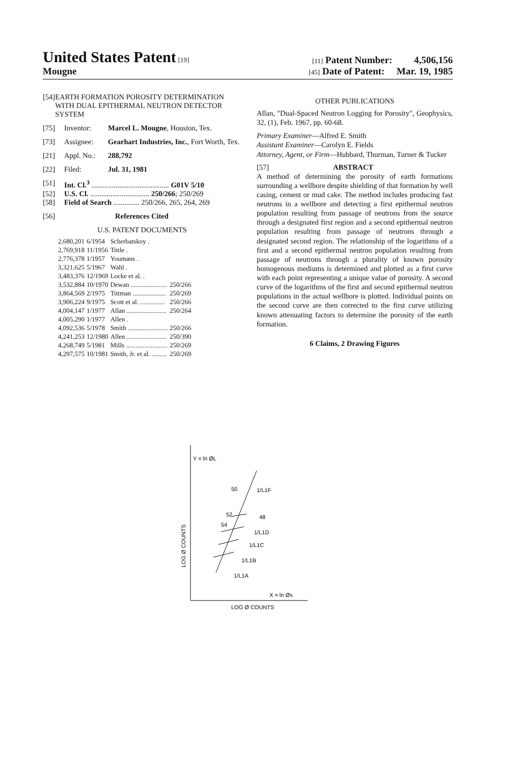United States Patent [19]
[11] Patent Number: 4,506,156
Mougne
[45] Date of Patent: Mar. 19, 1985
[54] EARTH FORMATION POROSITY DETERMINATION WITH DUAL EPITHERMAL NEUTRON DETECTOR SYSTEM
[75] Inventor: Marcel L. Mougne, Houston, Tex.
[73] Assignee: Gearhart Industries, Inc., Fort Worth, Tex.
[21] Appl. No.: 288,792
[22] Filed: Jul. 31, 1981
[51] Int. Cl.<sup>3</sup> .......................................... G01V 5/10
[52] U.S. Cl. ................................ 250/266; 250/269
[58] Field of Search .............. 250/266, 265, 264, 269
[56] References Cited
U.S. PATENT DOCUMENTS
| 2,680,201 | 6/1954 | Scherbatskoy . | |
| 2,769,918 | 11/1956 | Tittle . | |
| 2,776,378 | 1/1957 | Youmans . | |
| 3,321,625 | 5/1967 | Wahl . | |
| 3,483,376 | 12/1969 | Locke et al. . | |
| 3,532,884 | 10/1970 | Dewan ...................... | 250/266 |
| 3,864,569 | 2/1975 | Tittman .................... | 250/269 |
| 3,906,224 | 9/1975 | Scott et al. ............... | 250/266 |
| 4,004,147 | 1/1977 | Allan ........................ | 250/264 |
| 4,005,290 | 1/1977 | Allen . | |
| 4,092,536 | 5/1978 | Smith ........................ | 250/266 |
| 4,241,253 | 12/1980 | Allen ........................ | 250/390 |
| 4,268,749 | 5/1981 | Mills ......................... | 250/269 |
| 4,297,575 | 10/1981 | Smith, Jr. et al. ......... | 250/269 |
OTHER PUBLICATIONS
Allan, "Dual-Spaced Neutron Logging for Porosity", Geophysics, 32, (1), Feb. 1967, pp. 60-68.
Primary Examiner—Alfred E. Smith
Assistant Examiner—Carolyn E. Fields
Attorney, Agent, or Firm—Hubbard, Thurman, Turner & Tucker
[57] ABSTRACT
A method of determining the porosity of earth formations surrounding a wellbore despite shielding of that formation by well casing, cement or mud cake. The method includes producing fast neutrons in a wellbore and detecting a first epithermal neutron population resulting from passage of neutrons from the source through a designated first region and a second epithermal neutron population resulting from passage of neutrons through a designated second region. The relationship of the logarithms of a first and a second epithermal neutron population resulting from passage of neutrons through a plurality of known porosity homogenous mediums is determined and plotted as a first curve with each point representing a unique value of porosity. A second curve of the logarithms of the first and second epithermal neutron populations in the actual wellbore is plotted. Individual points on the second curve are then corrected to the first curve utilizing known attenuating factors to determine the porosity of the earth formation.
6 Claims, 2 Drawing Figures
Y = ln ØL
50
1/L1F
52
54
48
1/L1D
1/L1C
1/L1B
1/L1A
X = ln Øs
LOG Ø COUNTS
LOG Ø COUNTS